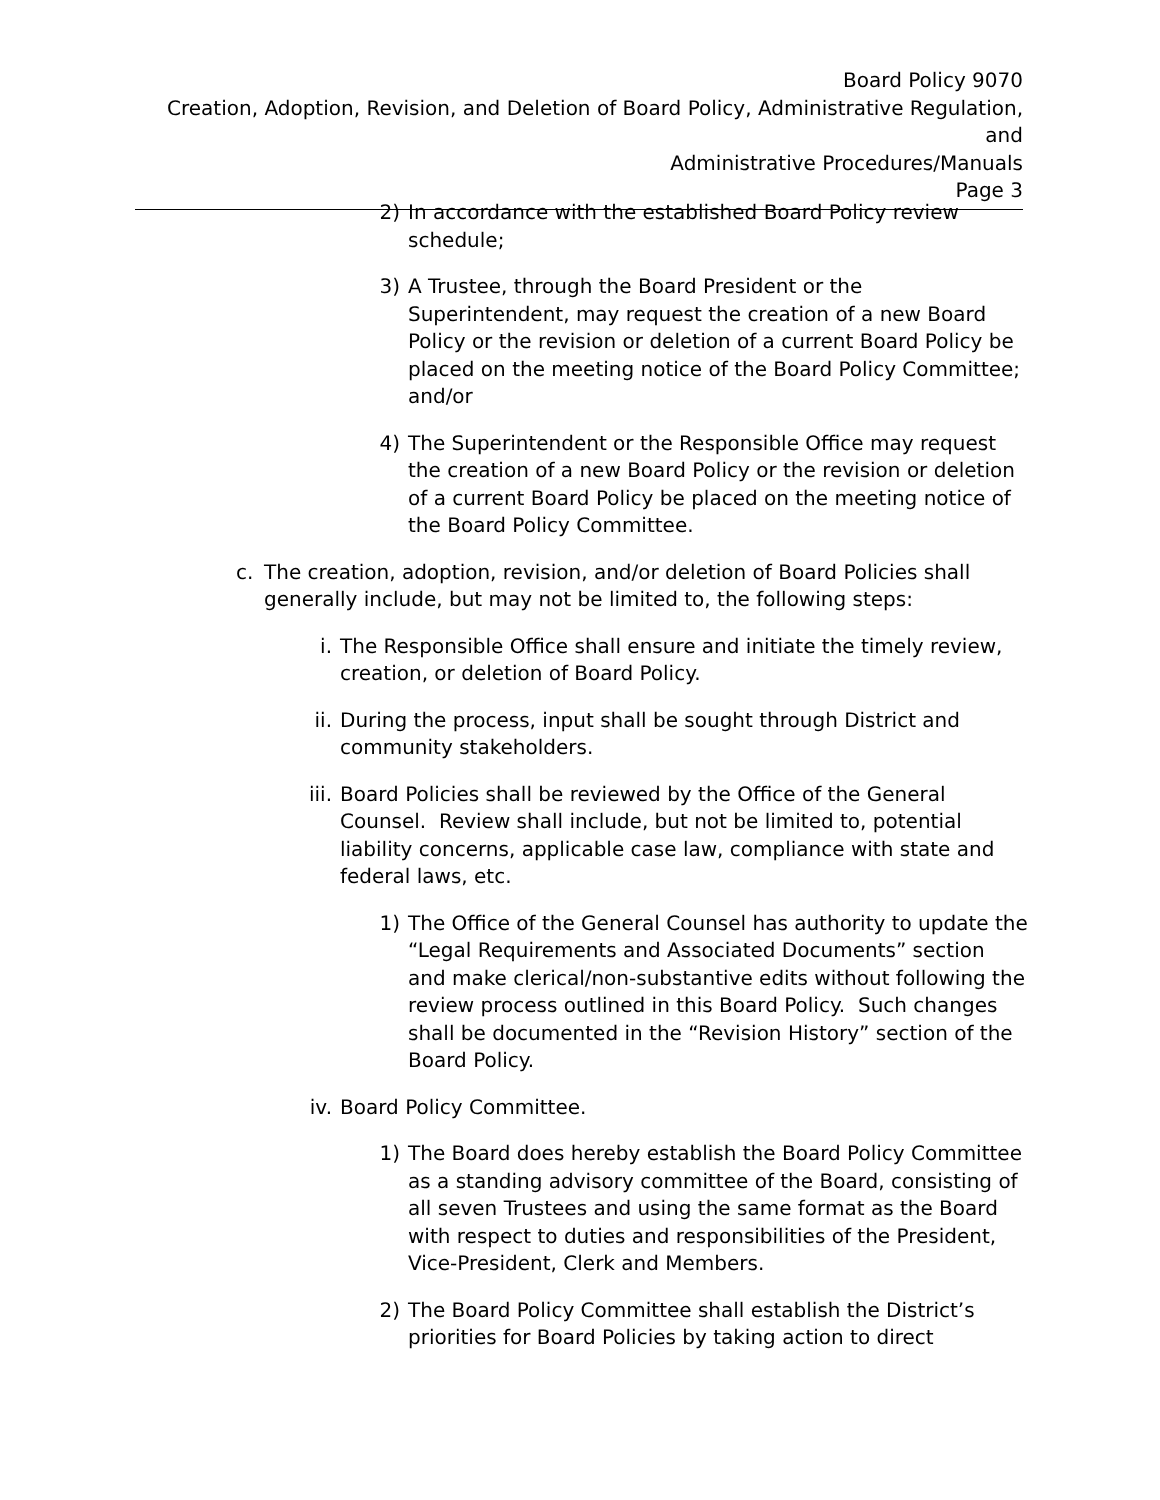Board Policy 9070
Creation, Adoption, Revision, and Deletion of Board Policy, Administrative Regulation, and
Administrative Procedures/Manuals
Page 3
2) In accordance with the established Board Policy review schedule;
3) A Trustee, through the Board President or the Superintendent, may request the creation of a new Board Policy or the revision or deletion of a current Board Policy be placed on the meeting notice of the Board Policy Committee; and/or
4) The Superintendent or the Responsible Office may request the creation of a new Board Policy or the revision or deletion of a current Board Policy be placed on the meeting notice of the Board Policy Committee.
c. The creation, adoption, revision, and/or deletion of Board Policies shall generally include, but may not be limited to, the following steps:
i. The Responsible Office shall ensure and initiate the timely review, creation, or deletion of Board Policy.
ii. During the process, input shall be sought through District and community stakeholders.
iii. Board Policies shall be reviewed by the Office of the General Counsel. Review shall include, but not be limited to, potential liability concerns, applicable case law, compliance with state and federal laws, etc.
1) The Office of the General Counsel has authority to update the “Legal Requirements and Associated Documents” section and make clerical/non-substantive edits without following the review process outlined in this Board Policy. Such changes shall be documented in the “Revision History” section of the Board Policy.
iv. Board Policy Committee.
1) The Board does hereby establish the Board Policy Committee as a standing advisory committee of the Board, consisting of all seven Trustees and using the same format as the Board with respect to duties and responsibilities of the President, Vice-President, Clerk and Members.
2) The Board Policy Committee shall establish the District’s priorities for Board Policies by taking action to direct